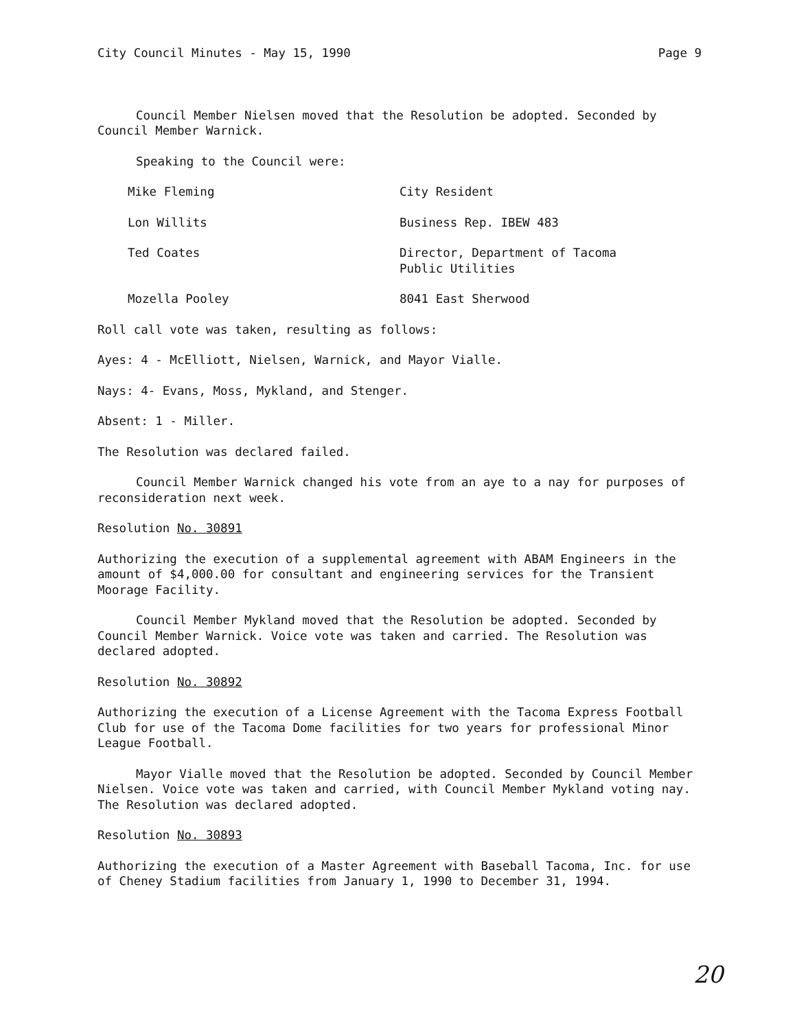City Council Minutes - May 15, 1990 Page 9
Council Member Nielsen moved that the Resolution be adopted. Seconded by Council Member Warnick.
Speaking to the Council were:
Mike Fleming City Resident
Lon Willits Business Rep. IBEW 483
Ted Coates Director, Department of Tacoma
Public Utilities
Mozella Pooley 8041 East Sherwood
Roll call vote was taken, resulting as follows:
Ayes: 4 - McElliott, Nielsen, Warnick, and Mayor Vialle.
Nays: 4- Evans, Moss, Mykland, and Stenger.
Absent: 1 - Miller.
The Resolution was declared failed.
Council Member Warnick changed his vote from an aye to a nay for purposes of reconsideration next week.
Resolution No. 30891
Authorizing the execution of a supplemental agreement with ABAM Engineers in the amount of $4,000.00 for consultant and engineering services for the Transient Moorage Facility.
Council Member Mykland moved that the Resolution be adopted. Seconded by Council Member Warnick. Voice vote was taken and carried. The Resolution was declared adopted.
Resolution No. 30892
Authorizing the execution of a License Agreement with the Tacoma Express Football Club for use of the Tacoma Dome facilities for two years for professional Minor League Football.
Mayor Vialle moved that the Resolution be adopted. Seconded by Council Member Nielsen. Voice vote was taken and carried, with Council Member Mykland voting nay. The Resolution was declared adopted.
Resolution No. 30893
Authorizing the execution of a Master Agreement with Baseball Tacoma, Inc. for use of Cheney Stadium facilities from January 1, 1990 to December 31, 1994.
20